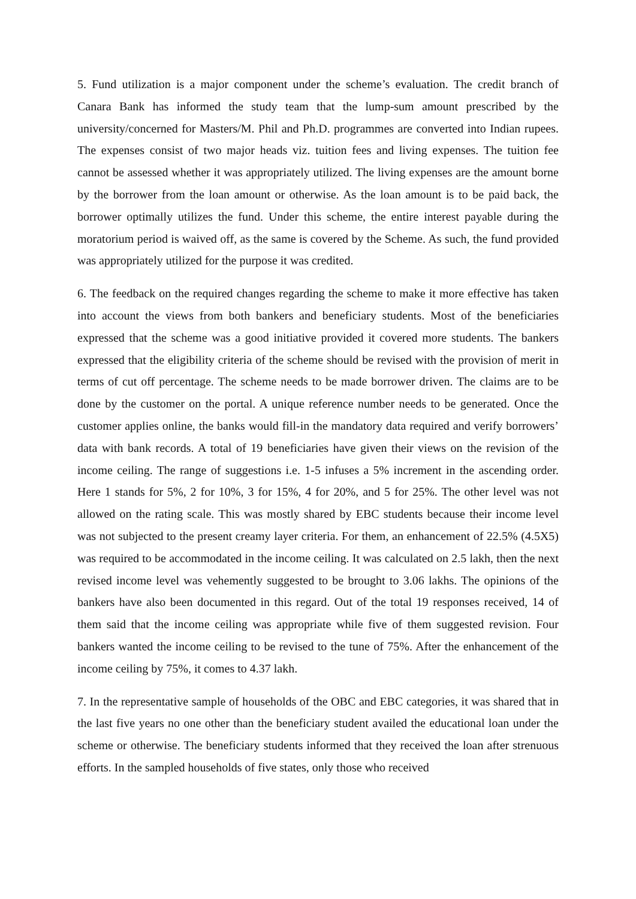5. Fund utilization is a major component under the scheme’s evaluation. The credit branch of Canara Bank has informed the study team that the lump-sum amount prescribed by the university/concerned for Masters/M. Phil and Ph.D. programmes are converted into Indian rupees. The expenses consist of two major heads viz. tuition fees and living expenses. The tuition fee cannot be assessed whether it was appropriately utilized. The living expenses are the amount borne by the borrower from the loan amount or otherwise. As the loan amount is to be paid back, the borrower optimally utilizes the fund. Under this scheme, the entire interest payable during the moratorium period is waived off, as the same is covered by the Scheme. As such, the fund provided was appropriately utilized for the purpose it was credited.
6. The feedback on the required changes regarding the scheme to make it more effective has taken into account the views from both bankers and beneficiary students. Most of the beneficiaries expressed that the scheme was a good initiative provided it covered more students. The bankers expressed that the eligibility criteria of the scheme should be revised with the provision of merit in terms of cut off percentage. The scheme needs to be made borrower driven. The claims are to be done by the customer on the portal. A unique reference number needs to be generated. Once the customer applies online, the banks would fill-in the mandatory data required and verify borrowers’ data with bank records. A total of 19 beneficiaries have given their views on the revision of the income ceiling. The range of suggestions i.e. 1-5 infuses a 5% increment in the ascending order. Here 1 stands for 5%, 2 for 10%, 3 for 15%, 4 for 20%, and 5 for 25%. The other level was not allowed on the rating scale. This was mostly shared by EBC students because their income level was not subjected to the present creamy layer criteria. For them, an enhancement of 22.5% (4.5X5) was required to be accommodated in the income ceiling. It was calculated on 2.5 lakh, then the next revised income level was vehemently suggested to be brought to 3.06 lakhs. The opinions of the bankers have also been documented in this regard. Out of the total 19 responses received, 14 of them said that the income ceiling was appropriate while five of them suggested revision. Four bankers wanted the income ceiling to be revised to the tune of 75%. After the enhancement of the income ceiling by 75%, it comes to 4.37 lakh.
7. In the representative sample of households of the OBC and EBC categories, it was shared that in the last five years no one other than the beneficiary student availed the educational loan under the scheme or otherwise. The beneficiary students informed that they received the loan after strenuous efforts. In the sampled households of five states, only those who received